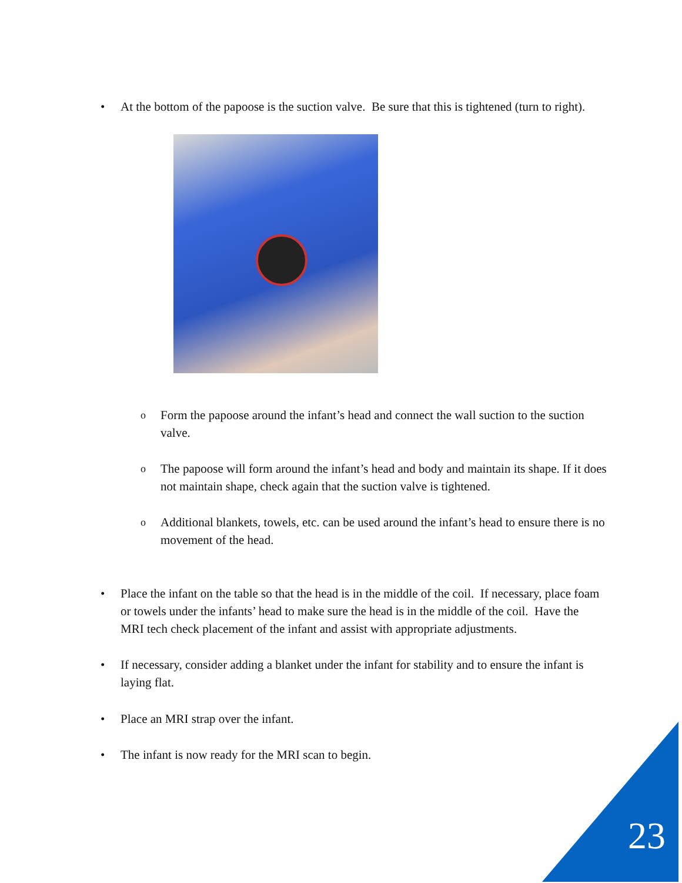• At the bottom of the papoose is the suction valve. Be sure that this is tightened (turn to right).
o Form the papoose around the infant’s head and connect the wall suction to the suction valve.
o The papoose will form around the infant’s head and body and maintain its shape. If it does not maintain shape, check again that the suction valve is tightened.
o Additional blankets, towels, etc. can be used around the infant’s head to ensure there is no movement of the head.
• Place the infant on the table so that the head is in the middle of the coil. If necessary, place foam or towels under the infants’ head to make sure the head is in the middle of the coil. Have the MRI tech check placement of the infant and assist with appropriate adjustments.
• If necessary, consider adding a blanket under the infant for stability and to ensure the infant is laying flat.
• Place an MRI strap over the infant.
• The infant is now ready for the MRI scan to begin.
23